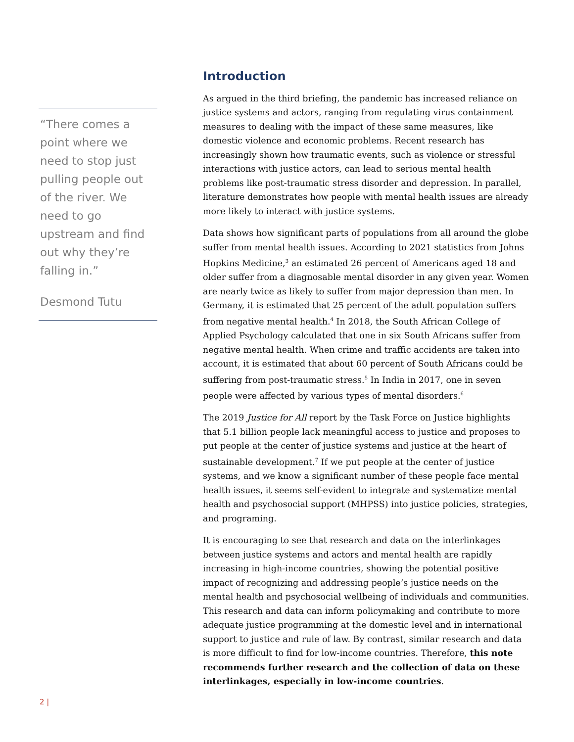“There comes a point where we need to stop just pulling people out of the river. We need to go upstream and find out why they’re falling in.”
Desmond Tutu
Introduction
As argued in the third briefing, the pandemic has increased reliance on justice systems and actors, ranging from regulating virus containment measures to dealing with the impact of these same measures, like domestic violence and economic problems. Recent research has increasingly shown how traumatic events, such as violence or stressful interactions with justice actors, can lead to serious mental health problems like post-traumatic stress disorder and depression. In parallel, literature demonstrates how people with mental health issues are already more likely to interact with justice systems.
Data shows how significant parts of populations from all around the globe suffer from mental health issues. According to 2021 statistics from Johns Hopkins Medicine,<sup>3</sup> an estimated 26 percent of Americans aged 18 and older suffer from a diagnosable mental disorder in any given year. Women are nearly twice as likely to suffer from major depression than men. In Germany, it is estimated that 25 percent of the adult population suffers from negative mental health.<sup>4</sup> In 2018, the South African College of Applied Psychology calculated that one in six South Africans suffer from negative mental health. When crime and traffic accidents are taken into account, it is estimated that about 60 percent of South Africans could be suffering from post-traumatic stress.<sup>5</sup> In India in 2017, one in seven people were affected by various types of mental disorders.<sup>6</sup>
The 2019 Justice for All report by the Task Force on Justice highlights that 5.1 billion people lack meaningful access to justice and proposes to put people at the center of justice systems and justice at the heart of sustainable development.<sup>7</sup> If we put people at the center of justice systems, and we know a significant number of these people face mental health issues, it seems self-evident to integrate and systematize mental health and psychosocial support (MHPSS) into justice policies, strategies, and programing.
It is encouraging to see that research and data on the interlinkages between justice systems and actors and mental health are rapidly increasing in high-income countries, showing the potential positive impact of recognizing and addressing people’s justice needs on the mental health and psychosocial wellbeing of individuals and communities. This research and data can inform policymaking and contribute to more adequate justice programming at the domestic level and in international support to justice and rule of law. By contrast, similar research and data is more difficult to find for low-income countries. Therefore, this note recommends further research and the collection of data on these interlinkages, especially in low-income countries.
2 |